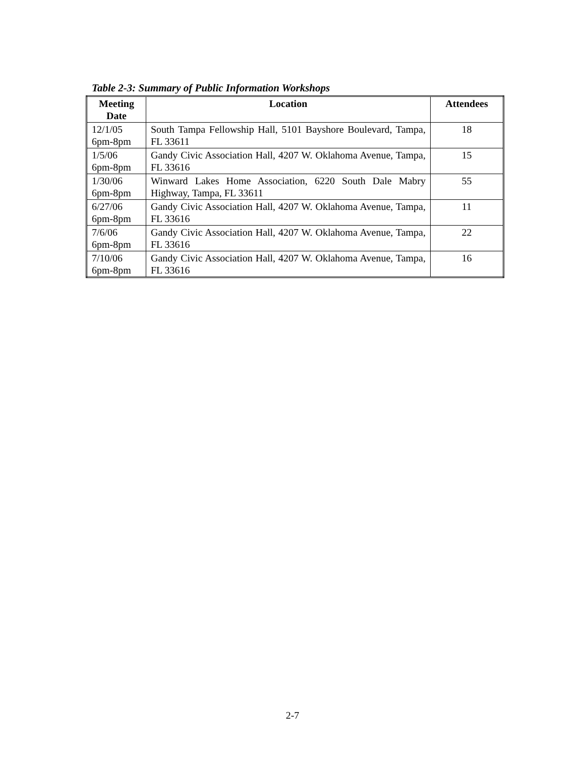Table 2-3: Summary of Public Information Workshops
| Meeting Date | Location | Attendees |
| --- | --- | --- |
| 12/1/05 6pm-8pm | South Tampa Fellowship Hall, 5101 Bayshore Boulevard, Tampa, FL 33611 | 18 |
| 1/5/06 6pm-8pm | Gandy Civic Association Hall, 4207 W. Oklahoma Avenue, Tampa, FL 33616 | 15 |
| 1/30/06 6pm-8pm | Winward Lakes Home Association, 6220 South Dale Mabry Highway, Tampa, FL 33611 | 55 |
| 6/27/06 6pm-8pm | Gandy Civic Association Hall, 4207 W. Oklahoma Avenue, Tampa, FL 33616 | 11 |
| 7/6/06 6pm-8pm | Gandy Civic Association Hall, 4207 W. Oklahoma Avenue, Tampa, FL 33616 | 22 |
| 7/10/06 6pm-8pm | Gandy Civic Association Hall, 4207 W. Oklahoma Avenue, Tampa, FL 33616 | 16 |
2-7